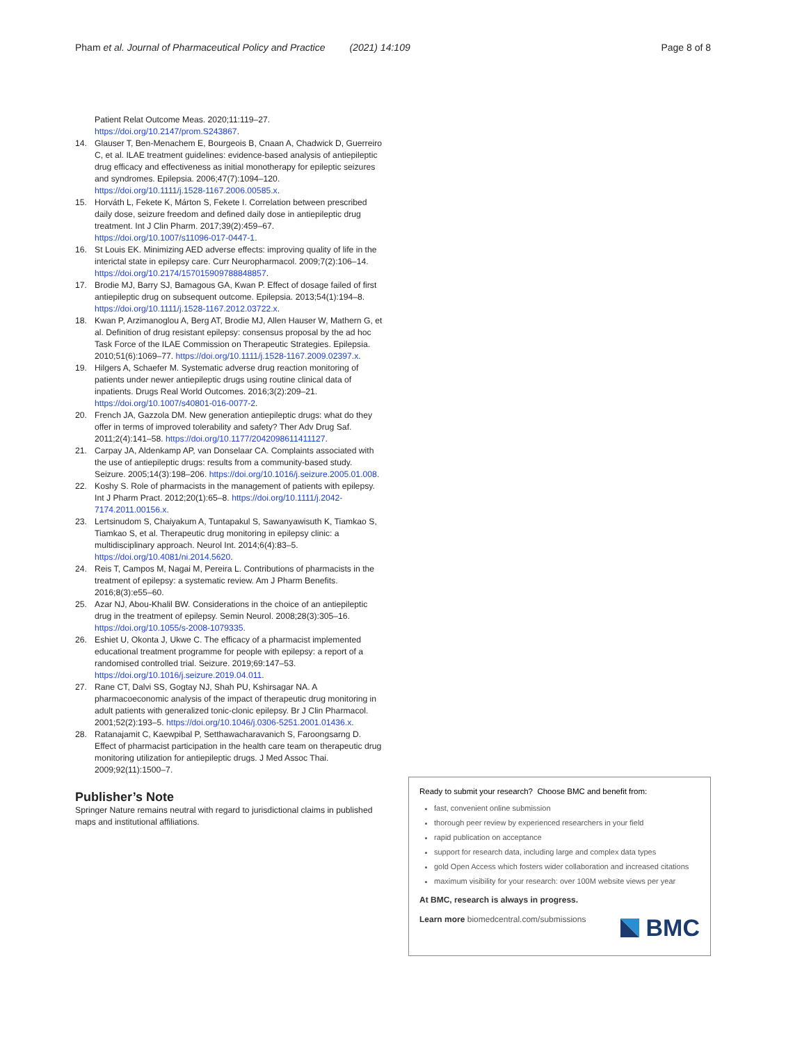Pham et al. Journal of Pharmaceutical Policy and Practice (2021) 14:109 Page 8 of 8
Patient Relat Outcome Meas. 2020;11:119–27. https://doi.org/10.2147/prom.S243867.
14. Glauser T, Ben-Menachem E, Bourgeois B, Cnaan A, Chadwick D, Guerreiro C, et al. ILAE treatment guidelines: evidence-based analysis of antiepileptic drug efficacy and effectiveness as initial monotherapy for epileptic seizures and syndromes. Epilepsia. 2006;47(7):1094–120. https://doi.org/10.1111/j.1528-1167.2006.00585.x.
15. Horváth L, Fekete K, Márton S, Fekete I. Correlation between prescribed daily dose, seizure freedom and defined daily dose in antiepileptic drug treatment. Int J Clin Pharm. 2017;39(2):459–67. https://doi.org/10.1007/s11096-017-0447-1.
16. St Louis EK. Minimizing AED adverse effects: improving quality of life in the interictal state in epilepsy care. Curr Neuropharmacol. 2009;7(2):106–14. https://doi.org/10.2174/157015909788848857.
17. Brodie MJ, Barry SJ, Bamagous GA, Kwan P. Effect of dosage failed of first antiepileptic drug on subsequent outcome. Epilepsia. 2013;54(1):194–8. https://doi.org/10.1111/j.1528-1167.2012.03722.x.
18. Kwan P, Arzimanoglou A, Berg AT, Brodie MJ, Allen Hauser W, Mathern G, et al. Definition of drug resistant epilepsy: consensus proposal by the ad hoc Task Force of the ILAE Commission on Therapeutic Strategies. Epilepsia. 2010;51(6):1069–77. https://doi.org/10.1111/j.1528-1167.2009.02397.x.
19. Hilgers A, Schaefer M. Systematic adverse drug reaction monitoring of patients under newer antiepileptic drugs using routine clinical data of inpatients. Drugs Real World Outcomes. 2016;3(2):209–21. https://doi.org/10.1007/s40801-016-0077-2.
20. French JA, Gazzola DM. New generation antiepileptic drugs: what do they offer in terms of improved tolerability and safety? Ther Adv Drug Saf. 2011;2(4):141–58. https://doi.org/10.1177/2042098611411127.
21. Carpay JA, Aldenkamp AP, van Donselaar CA. Complaints associated with the use of antiepileptic drugs: results from a community-based study. Seizure. 2005;14(3):198–206. https://doi.org/10.1016/j.seizure.2005.01.008.
22. Koshy S. Role of pharmacists in the management of patients with epilepsy. Int J Pharm Pract. 2012;20(1):65–8. https://doi.org/10.1111/j.2042-7174.2011.00156.x.
23. Lertsinudom S, Chaiyakum A, Tuntapakul S, Sawanyawisuth K, Tiamkao S, Tiamkao S, et al. Therapeutic drug monitoring in epilepsy clinic: a multidisciplinary approach. Neurol Int. 2014;6(4):83–5. https://doi.org/10.4081/ni.2014.5620.
24. Reis T, Campos M, Nagai M, Pereira L. Contributions of pharmacists in the treatment of epilepsy: a systematic review. Am J Pharm Benefits. 2016;8(3):e55–60.
25. Azar NJ, Abou-Khalil BW. Considerations in the choice of an antiepileptic drug in the treatment of epilepsy. Semin Neurol. 2008;28(3):305–16. https://doi.org/10.1055/s-2008-1079335.
26. Eshiet U, Okonta J, Ukwe C. The efficacy of a pharmacist implemented educational treatment programme for people with epilepsy: a report of a randomised controlled trial. Seizure. 2019;69:147–53. https://doi.org/10.1016/j.seizure.2019.04.011.
27. Rane CT, Dalvi SS, Gogtay NJ, Shah PU, Kshirsagar NA. A pharmacoeconomic analysis of the impact of therapeutic drug monitoring in adult patients with generalized tonic-clonic epilepsy. Br J Clin Pharmacol. 2001;52(2):193–5. https://doi.org/10.1046/j.0306-5251.2001.01436.x.
28. Ratanajamit C, Kaewpibal P, Setthawacharavanich S, Faroongsarng D. Effect of pharmacist participation in the health care team on therapeutic drug monitoring utilization for antiepileptic drugs. J Med Assoc Thai. 2009;92(11):1500–7.
Publisher’s Note
Springer Nature remains neutral with regard to jurisdictional claims in published maps and institutional affiliations.
Ready to submit your research? Choose BMC and benefit from:
fast, convenient online submission
thorough peer review by experienced researchers in your field
rapid publication on acceptance
support for research data, including large and complex data types
gold Open Access which fosters wider collaboration and increased citations
maximum visibility for your research: over 100M website views per year
At BMC, research is always in progress.
Learn more biomedcentral.com/submissions
BMC